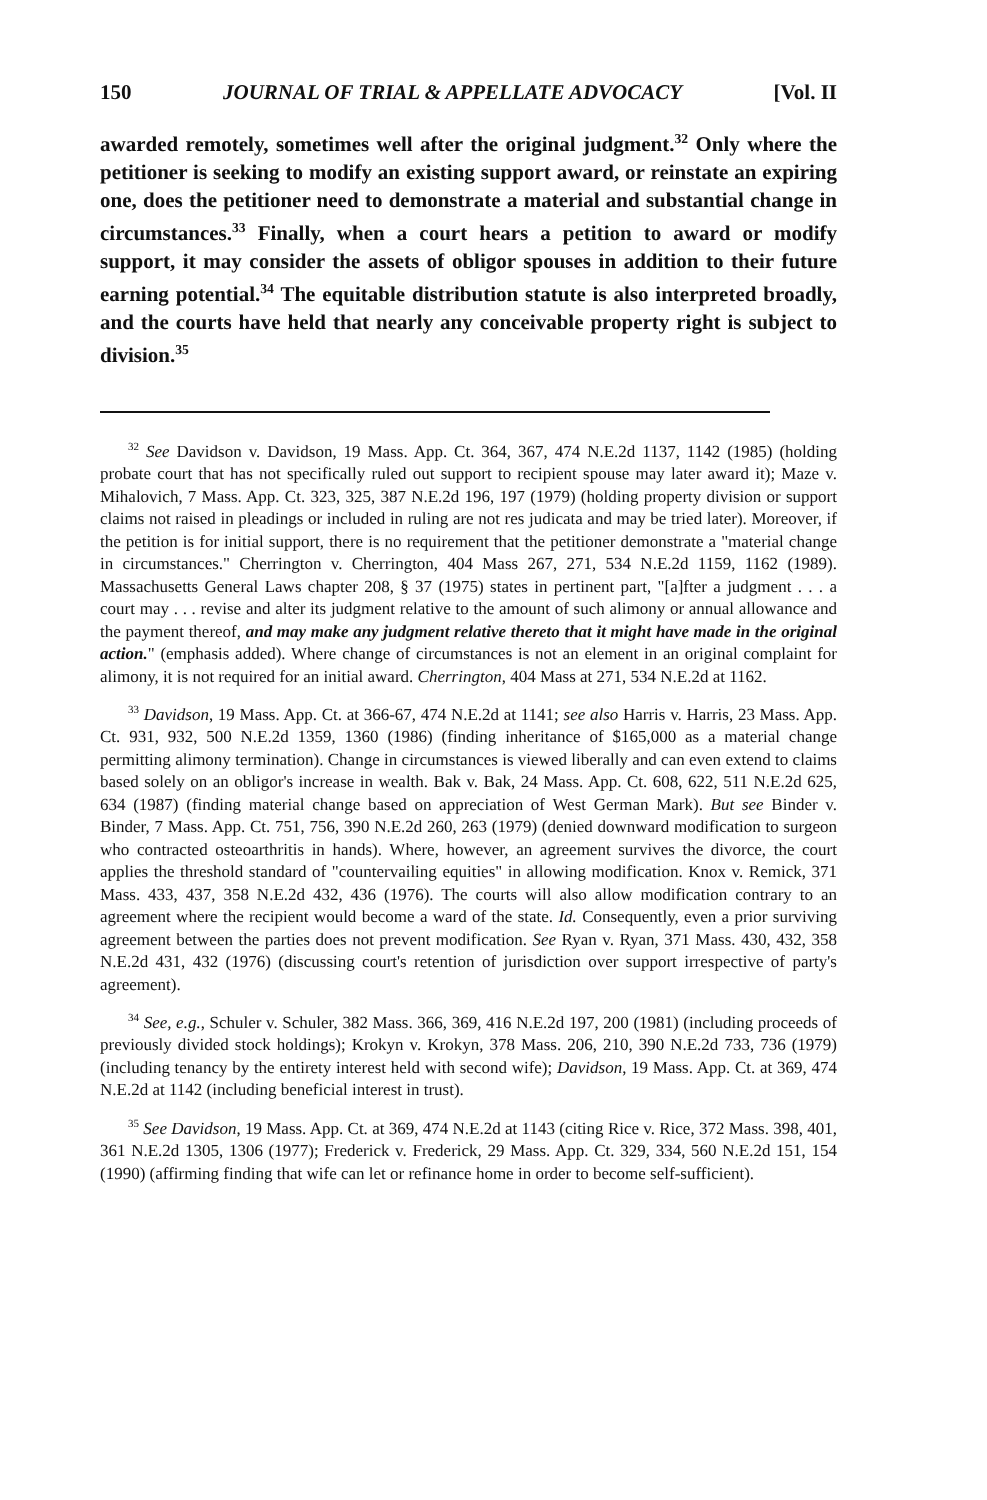150 JOURNAL OF TRIAL & APPELLATE ADVOCACY [Vol. II
awarded remotely, sometimes well after the original judgment.<sup>32</sup> Only where the petitioner is seeking to modify an existing support award, or reinstate an expiring one, does the petitioner need to demonstrate a material and substantial change in circumstances.<sup>33</sup> Finally, when a court hears a petition to award or modify support, it may consider the assets of obligor spouses in addition to their future earning potential.<sup>34</sup> The equitable distribution statute is also interpreted broadly, and the courts have held that nearly any conceivable property right is subject to division.<sup>35</sup>
<sup>32</sup> See Davidson v. Davidson, 19 Mass. App. Ct. 364, 367, 474 N.E.2d 1137, 1142 (1985) (holding probate court that has not specifically ruled out support to recipient spouse may later award it); Maze v. Mihalovich, 7 Mass. App. Ct. 323, 325, 387 N.E.2d 196, 197 (1979) (holding property division or support claims not raised in pleadings or included in ruling are not res judicata and may be tried later). Moreover, if the petition is for initial support, there is no requirement that the petitioner demonstrate a "material change in circumstances." Cherrington v. Cherrington, 404 Mass 267, 271, 534 N.E.2d 1159, 1162 (1989). Massachusetts General Laws chapter 208, § 37 (1975) states in pertinent part, "[a]fter a judgment . . . a court may . . . revise and alter its judgment relative to the amount of such alimony or annual allowance and the payment thereof, and may make any judgment relative thereto that it might have made in the original action." (emphasis added). Where change of circumstances is not an element in an original complaint for alimony, it is not required for an initial award. Cherrington, 404 Mass at 271, 534 N.E.2d at 1162.
<sup>33</sup> Davidson, 19 Mass. App. Ct. at 366-67, 474 N.E.2d at 1141; see also Harris v. Harris, 23 Mass. App. Ct. 931, 932, 500 N.E.2d 1359, 1360 (1986) (finding inheritance of $165,000 as a material change permitting alimony termination). Change in circumstances is viewed liberally and can even extend to claims based solely on an obligor's increase in wealth. Bak v. Bak, 24 Mass. App. Ct. 608, 622, 511 N.E.2d 625, 634 (1987) (finding material change based on appreciation of West German Mark). But see Binder v. Binder, 7 Mass. App. Ct. 751, 756, 390 N.E.2d 260, 263 (1979) (denied downward modification to surgeon who contracted osteoarthritis in hands). Where, however, an agreement survives the divorce, the court applies the threshold standard of "countervailing equities" in allowing modification. Knox v. Remick, 371 Mass. 433, 437, 358 N.E.2d 432, 436 (1976). The courts will also allow modification contrary to an agreement where the recipient would become a ward of the state. Id. Consequently, even a prior surviving agreement between the parties does not prevent modification. See Ryan v. Ryan, 371 Mass. 430, 432, 358 N.E.2d 431, 432 (1976) (discussing court's retention of jurisdiction over support irrespective of party's agreement).
<sup>34</sup> See, e.g., Schuler v. Schuler, 382 Mass. 366, 369, 416 N.E.2d 197, 200 (1981) (including proceeds of previously divided stock holdings); Krokyn v. Krokyn, 378 Mass. 206, 210, 390 N.E.2d 733, 736 (1979) (including tenancy by the entirety interest held with second wife); Davidson, 19 Mass. App. Ct. at 369, 474 N.E.2d at 1142 (including beneficial interest in trust).
<sup>35</sup> See Davidson, 19 Mass. App. Ct. at 369, 474 N.E.2d at 1143 (citing Rice v. Rice, 372 Mass. 398, 401, 361 N.E.2d 1305, 1306 (1977); Frederick v. Frederick, 29 Mass. App. Ct. 329, 334, 560 N.E.2d 151, 154 (1990) (affirming finding that wife can let or refinance home in order to become self-sufficient).